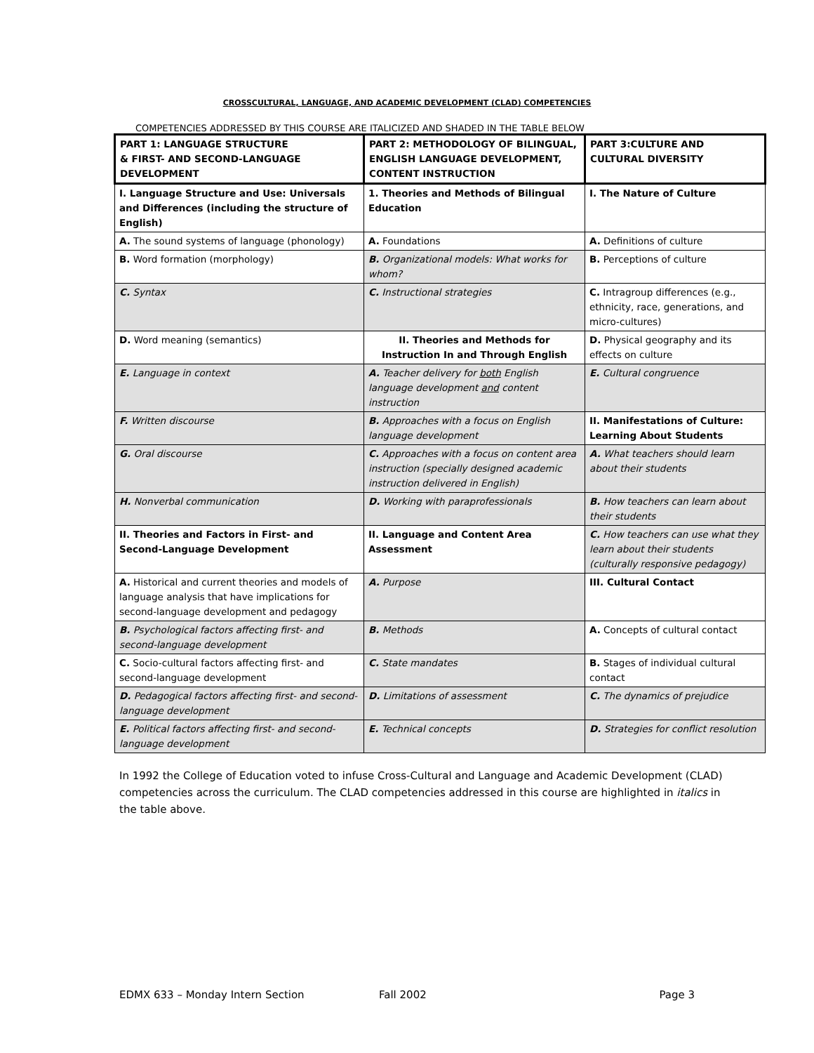CROSSCULTURAL, LANGUAGE, AND ACADEMIC DEVELOPMENT (CLAD) COMPETENCIES
COMPETENCIES ADDRESSED BY THIS COURSE ARE ITALICIZED AND SHADED IN THE TABLE BELOW
| PART 1: LANGUAGE STRUCTURE & FIRST- AND SECOND-LANGUAGE DEVELOPMENT | PART 2: METHODOLOGY OF BILINGUAL, ENGLISH LANGUAGE DEVELOPMENT, CONTENT INSTRUCTION | PART 3:CULTURE AND CULTURAL DIVERSITY |
| I. Language Structure and Use: Universals and Differences (including the structure of English) | 1. Theories and Methods of Bilingual Education | I. The Nature of Culture |
| A. The sound systems of language (phonology) | A. Foundations | A. Definitions of culture |
| B. Word formation (morphology) | B. Organizational models: What works for whom? | B. Perceptions of culture |
| C. Syntax | C. Instructional strategies | C. Intragroup differences (e.g., ethnicity, race, generations, and micro-cultures) |
| D. Word meaning (semantics) | II. Theories and Methods for Instruction In and Through English | D. Physical geography and its effects on culture |
| E. Language in context | A. Teacher delivery for both English language development and content instruction | E. Cultural congruence |
| F. Written discourse | B. Approaches with a focus on English language development | II. Manifestations of Culture: Learning About Students |
| G. Oral discourse | C. Approaches with a focus on content area instruction (specially designed academic instruction delivered in English) | A. What teachers should learn about their students |
| H. Nonverbal communication | D. Working with paraprofessionals | B. How teachers can learn about their students |
| II. Theories and Factors in First- and Second-Language Development | II. Language and Content Area Assessment | C. How teachers can use what they learn about their students (culturally responsive pedagogy) |
| A. Historical and current theories and models of language analysis that have implications for second-language development and pedagogy | A. Purpose | III. Cultural Contact |
| B. Psychological factors affecting first- and second-language development | B. Methods | A. Concepts of cultural contact |
| C. Socio-cultural factors affecting first- and second-language development | C. State mandates | B. Stages of individual cultural contact |
| D. Pedagogical factors affecting first- and second-language development | D. Limitations of assessment | C. The dynamics of prejudice |
| E. Political factors affecting first- and second-language development | E. Technical concepts | D. Strategies for conflict resolution |
In 1992 the College of Education voted to infuse Cross-Cultural and Language and Academic Development (CLAD) competencies across the curriculum. The CLAD competencies addressed in this course are highlighted in italics in the table above.
EDMX 633 – Monday Intern Section Fall 2002 Page 3